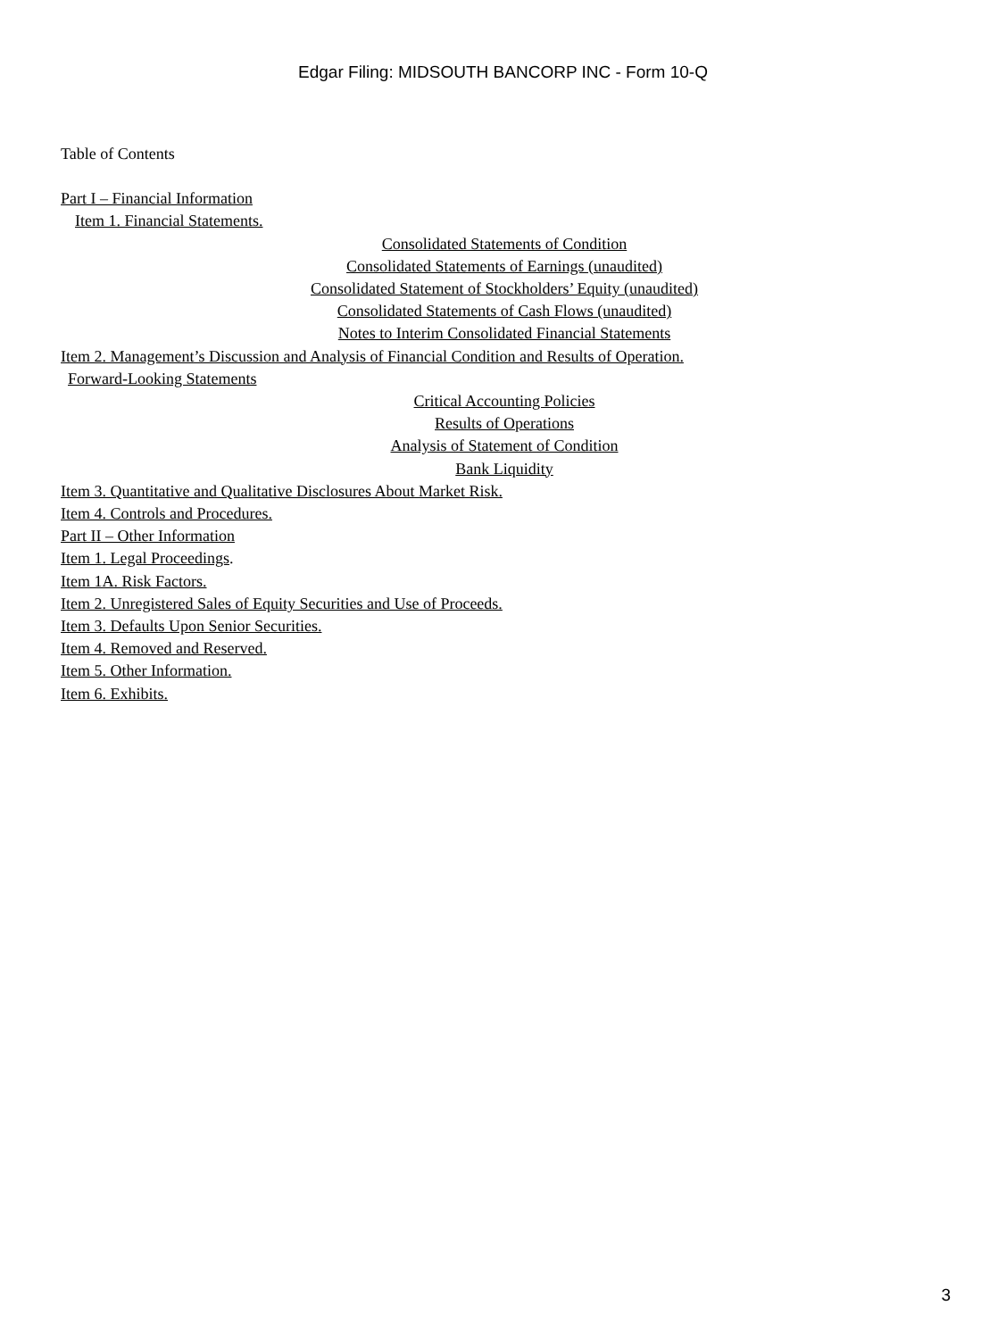Edgar Filing: MIDSOUTH BANCORP INC - Form 10-Q
Table of Contents
Part I – Financial Information
Item 1. Financial Statements.
Consolidated Statements of Condition
Consolidated Statements of Earnings (unaudited)
Consolidated Statement of Stockholders’ Equity (unaudited)
Consolidated Statements of Cash Flows (unaudited)
Notes to Interim Consolidated Financial Statements
Item 2. Management’s Discussion and Analysis of Financial Condition and Results of Operation.
Forward-Looking Statements
Critical Accounting Policies
Results of Operations
Analysis of Statement of Condition
Bank Liquidity
Item 3. Quantitative and Qualitative Disclosures About Market Risk.
Item 4. Controls and Procedures.
Part II – Other Information
Item 1. Legal Proceedings.
Item 1A. Risk Factors.
Item 2. Unregistered Sales of Equity Securities and Use of Proceeds.
Item 3. Defaults Upon Senior Securities.
Item 4. Removed and Reserved.
Item 5. Other Information.
Item 6. Exhibits.
3